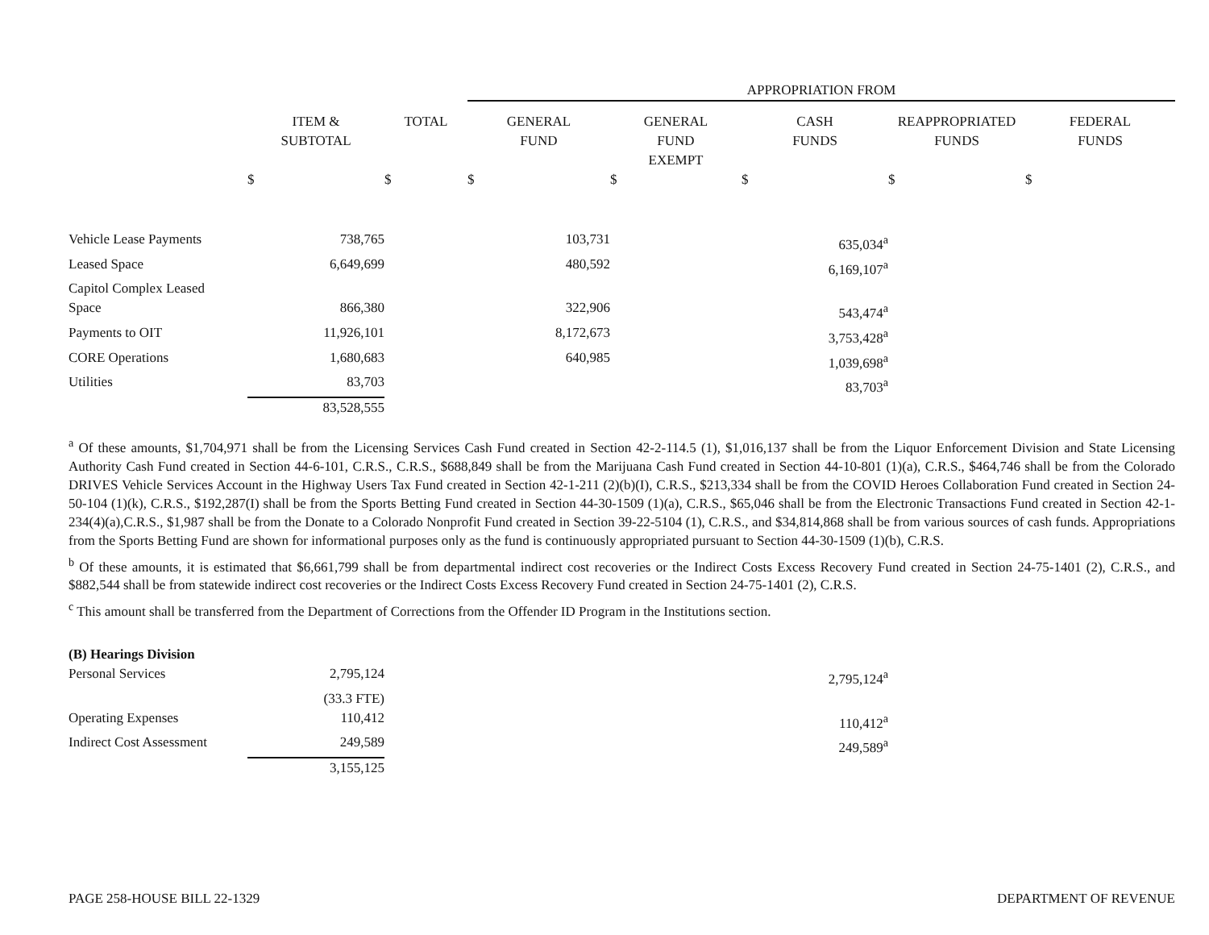| | | | APPROPRIATION FROM | | | | |
| --- | --- | --- | --- | --- | --- | --- | --- |
| | ITEM & SUBTOTAL | TOTAL | GENERAL FUND | GENERAL FUND EXEMPT | CASH FUNDS | REAPPROPRIATED FUNDS | FEDERAL FUNDS |
| | $ | $ | $ | $ | $ | $ | $ |
| Vehicle Lease Payments | 738,765 | | 103,731 | | 635,034<sup>a</sup> | | |
| Leased Space | 6,649,699 | | 480,592 | | 6,169,107<sup>a</sup> | | |
| Capitol Complex Leased Space | 866,380 | | 322,906 | | 543,474<sup>a</sup> | | |
| Payments to OIT | 11,926,101 | | 8,172,673 | | 3,753,428<sup>a</sup> | | |
| CORE Operations | 1,680,683 | | 640,985 | | 1,039,698<sup>a</sup> | | |
| Utilities | 83,703 | | | | 83,703<sup>a</sup> | | |
| | 83,528,555 | | | | | | |
<sup>a</sup> Of these amounts, $1,704,971 shall be from the Licensing Services Cash Fund created in Section 42-2-114.5 (1), $1,016,137 shall be from the Liquor Enforcement Division and State Licensing Authority Cash Fund created in Section 44-6-101, C.R.S., C.R.S., $688,849 shall be from the Marijuana Cash Fund created in Section 44-10-801 (1)(a), C.R.S., $464,746 shall be from the Colorado DRIVES Vehicle Services Account in the Highway Users Tax Fund created in Section 42-1-211 (2)(b)(I), C.R.S., $213,334 shall be from the COVID Heroes Collaboration Fund created in Section 24-50-104 (1)(k), C.R.S., $192,287(I) shall be from the Sports Betting Fund created in Section 44-30-1509 (1)(a), C.R.S., $65,046 shall be from the Electronic Transactions Fund created in Section 42-1-234(4)(a),C.R.S., $1,987 shall be from the Donate to a Colorado Nonprofit Fund created in Section 39-22-5104 (1), C.R.S., and $34,814,868 shall be from various sources of cash funds. Appropriations from the Sports Betting Fund are shown for informational purposes only as the fund is continuously appropriated pursuant to Section 44-30-1509 (1)(b), C.R.S.
<sup>b</sup> Of these amounts, it is estimated that $6,661,799 shall be from departmental indirect cost recoveries or the Indirect Costs Excess Recovery Fund created in Section 24-75-1401 (2), C.R.S., and $882,544 shall be from statewide indirect cost recoveries or the Indirect Costs Excess Recovery Fund created in Section 24-75-1401 (2), C.R.S.
<sup>c</sup> This amount shall be transferred from the Department of Corrections from the Offender ID Program in the Institutions section.
| (B) Hearings Division | | | | | | | |
| Personal Services | 2,795,124 | | | | 2,795,124<sup>a</sup> | | |
| | (33.3 FTE) | | | | | | |
| Operating Expenses | 110,412 | | | | 110,412<sup>a</sup> | | |
| Indirect Cost Assessment | 249,589 | | | | 249,589<sup>a</sup> | | |
| | 3,155,125 | | | | | | |
PAGE 258-HOUSE BILL 22-1329 DEPARTMENT OF REVENUE